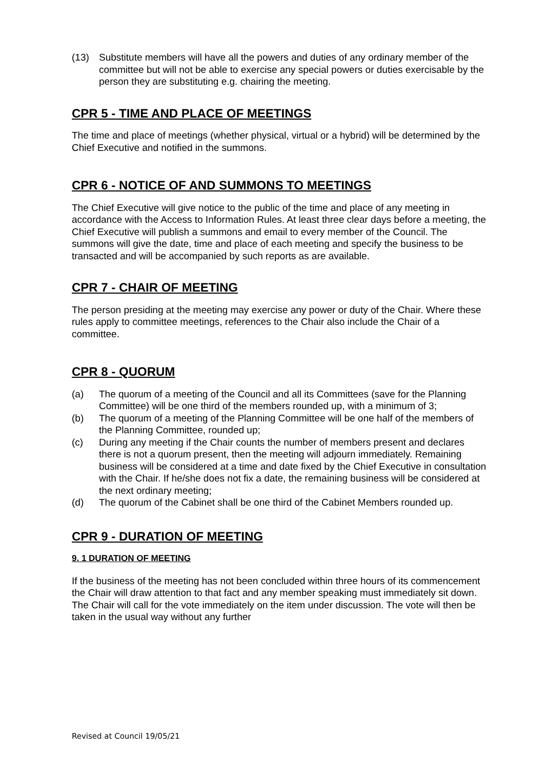(13) Substitute members will have all the powers and duties of any ordinary member of the committee but will not be able to exercise any special powers or duties exercisable by the person they are substituting e.g. chairing the meeting.
CPR 5 - TIME AND PLACE OF MEETINGS
The time and place of meetings (whether physical, virtual or a hybrid) will be determined by the Chief Executive and notified in the summons.
CPR 6 - NOTICE OF AND SUMMONS TO MEETINGS
The Chief Executive will give notice to the public of the time and place of any meeting in accordance with the Access to Information Rules. At least three clear days before a meeting, the Chief Executive will publish a summons and email to every member of the Council. The summons will give the date, time and place of each meeting and specify the business to be transacted and will be accompanied by such reports as are available.
CPR 7 - CHAIR OF MEETING
The person presiding at the meeting may exercise any power or duty of the Chair. Where these rules apply to committee meetings, references to the Chair also include the Chair of a committee.
CPR 8 - QUORUM
(a) The quorum of a meeting of the Council and all its Committees (save for the Planning Committee) will be one third of the members rounded up, with a minimum of 3;
(b) The quorum of a meeting of the Planning Committee will be one half of the members of the Planning Committee, rounded up;
(c) During any meeting if the Chair counts the number of members present and declares there is not a quorum present, then the meeting will adjourn immediately. Remaining business will be considered at a time and date fixed by the Chief Executive in consultation with the Chair. If he/she does not fix a date, the remaining business will be considered at the next ordinary meeting;
(d) The quorum of the Cabinet shall be one third of the Cabinet Members rounded up.
CPR 9 - DURATION OF MEETING
9. 1 DURATION OF MEETING
If the business of the meeting has not been concluded within three hours of its commencement the Chair will draw attention to that fact and any member speaking must immediately sit down. The Chair will call for the vote immediately on the item under discussion. The vote will then be taken in the usual way without any further
Revised at Council 19/05/21